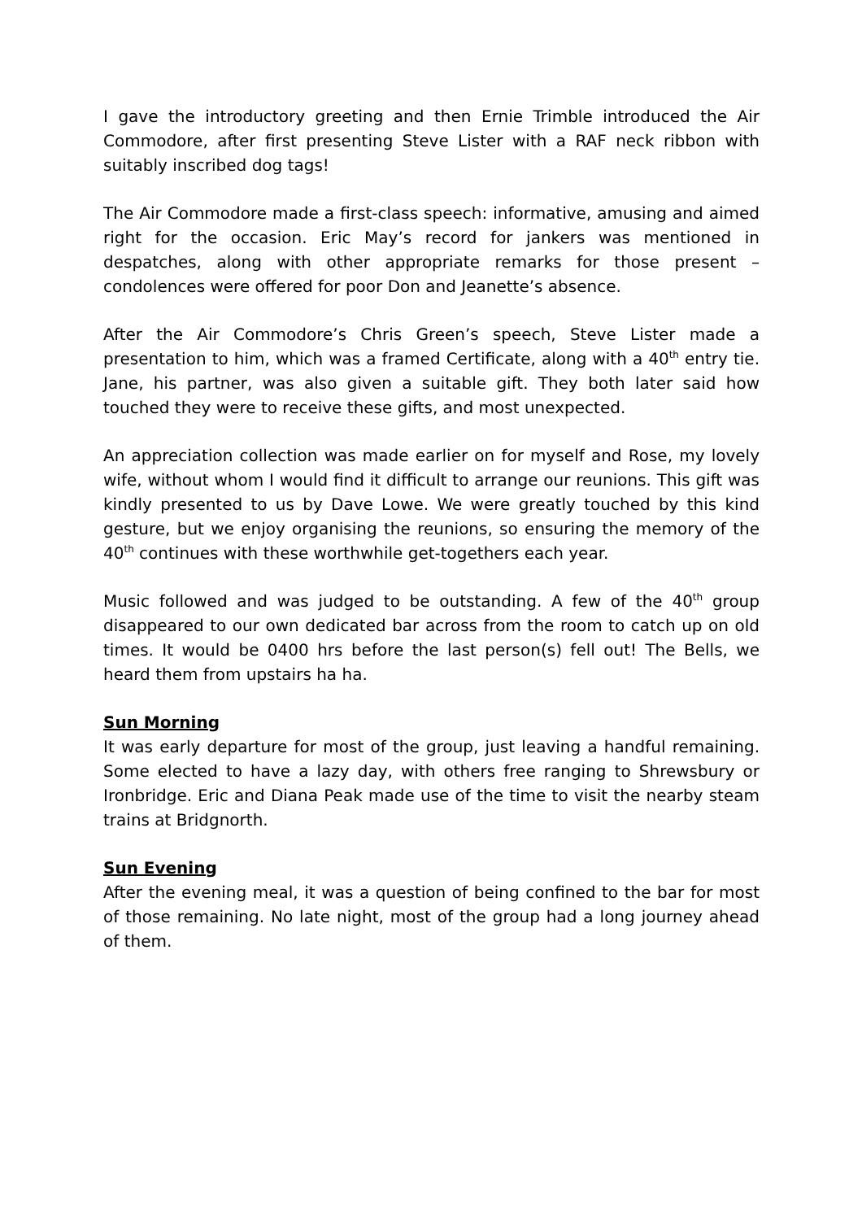I gave the introductory greeting and then Ernie Trimble introduced the Air Commodore, after first presenting Steve Lister with a RAF neck ribbon with suitably inscribed dog tags!
The Air Commodore made a first-class speech: informative, amusing and aimed right for the occasion. Eric May’s record for jankers was mentioned in despatches, along with other appropriate remarks for those present – condolences were offered for poor Don and Jeanette’s absence.
After the Air Commodore’s Chris Green’s speech, Steve Lister made a presentation to him, which was a framed Certificate, along with a 40<sup>th</sup> entry tie. Jane, his partner, was also given a suitable gift. They both later said how touched they were to receive these gifts, and most unexpected.
An appreciation collection was made earlier on for myself and Rose, my lovely wife, without whom I would find it difficult to arrange our reunions. This gift was kindly presented to us by Dave Lowe. We were greatly touched by this kind gesture, but we enjoy organising the reunions, so ensuring the memory of the 40<sup>th</sup> continues with these worthwhile get-togethers each year.
Music followed and was judged to be outstanding. A few of the 40<sup>th</sup> group disappeared to our own dedicated bar across from the room to catch up on old times. It would be 0400 hrs before the last person(s) fell out! The Bells, we heard them from upstairs ha ha.
Sun Morning
It was early departure for most of the group, just leaving a handful remaining. Some elected to have a lazy day, with others free ranging to Shrewsbury or Ironbridge. Eric and Diana Peak made use of the time to visit the nearby steam trains at Bridgnorth.
Sun Evening
After the evening meal, it was a question of being confined to the bar for most of those remaining. No late night, most of the group had a long journey ahead of them.